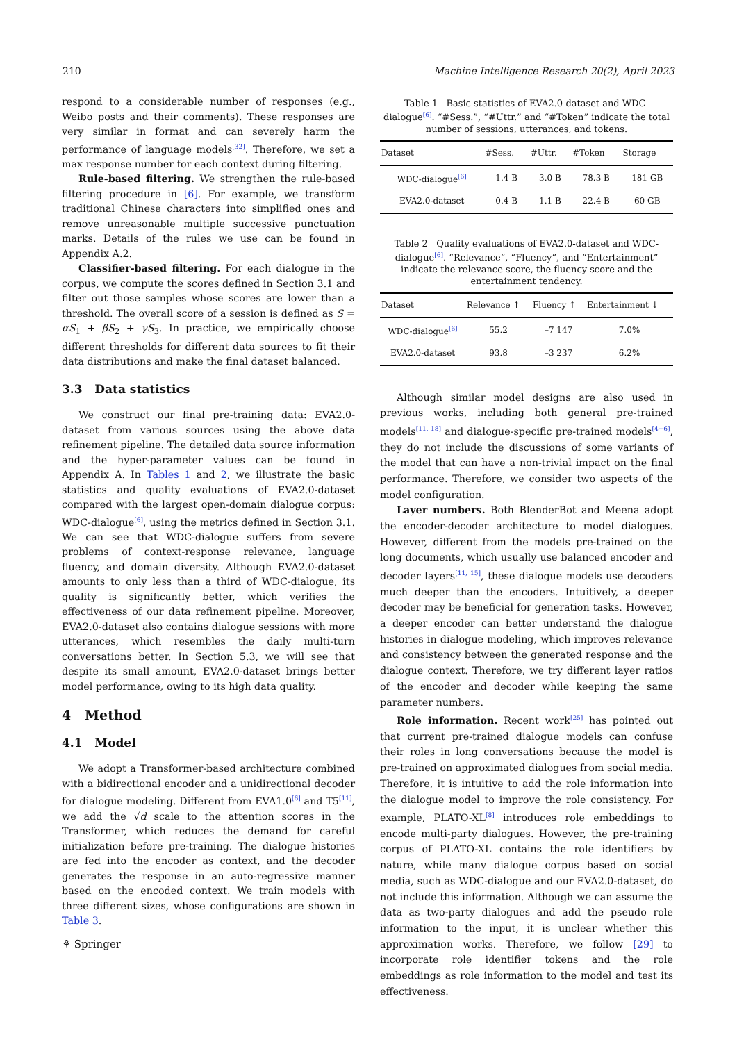210 Machine Intelligence Research 20(2), April 2023
respond to a considerable number of responses (e.g., Weibo posts and their comments). These responses are very similar in format and can severely harm the performance of language models<sup>[32]</sup>. Therefore, we set a max response number for each context during filtering.
Rule-based filtering. We strengthen the rule-based filtering procedure in [6]. For example, we transform traditional Chinese characters into simplified ones and remove unreasonable multiple successive punctuation marks. Details of the rules we use can be found in Appendix A.2.
Classifier-based filtering. For each dialogue in the corpus, we compute the scores defined in Section 3.1 and filter out those samples whose scores are lower than a threshold. The overall score of a session is defined as S = αS<sub>1</sub> + βS<sub>2</sub> + γS<sub>3</sub>. In practice, we empirically choose different thresholds for different data sources to fit their data distributions and make the final dataset balanced.
3.3 Data statistics
We construct our final pre-training data: EVA2.0-dataset from various sources using the above data refinement pipeline. The detailed data source information and the hyper-parameter values can be found in Appendix A. In Tables 1 and 2, we illustrate the basic statistics and quality evaluations of EVA2.0-dataset compared with the largest open-domain dialogue corpus: WDC-dialogue<sup>[6]</sup>, using the metrics defined in Section 3.1. We can see that WDC-dialogue suffers from severe problems of context-response relevance, language fluency, and domain diversity. Although EVA2.0-dataset amounts to only less than a third of WDC-dialogue, its quality is significantly better, which verifies the effectiveness of our data refinement pipeline. Moreover, EVA2.0-dataset also contains dialogue sessions with more utterances, which resembles the daily multi-turn conversations better. In Section 5.3, we will see that despite its small amount, EVA2.0-dataset brings better model performance, owing to its high data quality.
4 Method
4.1 Model
We adopt a Transformer-based architecture combined with a bidirectional encoder and a unidirectional decoder for dialogue modeling. Different from EVA1.0<sup>[6]</sup> and T5<sup>[11]</sup>, we add the √d scale to the attention scores in the Transformer, which reduces the demand for careful initialization before pre-training. The dialogue histories are fed into the encoder as context, and the decoder generates the response in an auto-regressive manner based on the encoded context. We train models with three different sizes, whose configurations are shown in Table 3.
Table 1 Basic statistics of EVA2.0-dataset and WDC-dialogue<sup>[6]</sup>. “#Sess.”, “#Uttr.” and “#Token” indicate the total number of sessions, utterances, and tokens.
| Dataset | #Sess. | #Uttr. | #Token | Storage |
| --- | --- | --- | --- | --- |
| WDC-dialogue<sup>[6]</sup> | 1.4 B | 3.0 B | 78.3 B | 181 GB |
| EVA2.0-dataset | 0.4 B | 1.1 B | 22.4 B | 60 GB |
Table 2 Quality evaluations of EVA2.0-dataset and WDC-dialogue<sup>[6]</sup>. “Relevance”, “Fluency”, and “Entertainment” indicate the relevance score, the fluency score and the entertainment tendency.
| Dataset | Relevance ↑ | Fluency ↑ | Entertainment ↓ |
| --- | --- | --- | --- |
| WDC-dialogue<sup>[6]</sup> | 55.2 | –7 147 | 7.0% |
| EVA2.0-dataset | 93.8 | –3 237 | 6.2% |
Although similar model designs are also used in previous works, including both general pre-trained models<sup>[11, 18]</sup> and dialogue-specific pre-trained models<sup>[4−6]</sup>, they do not include the discussions of some variants of the model that can have a non-trivial impact on the final performance. Therefore, we consider two aspects of the model configuration.
Layer numbers. Both BlenderBot and Meena adopt the encoder-decoder architecture to model dialogues. However, different from the models pre-trained on the long documents, which usually use balanced encoder and decoder layers<sup>[11, 15]</sup>, these dialogue models use decoders much deeper than the encoders. Intuitively, a deeper decoder may be beneficial for generation tasks. However, a deeper encoder can better understand the dialogue histories in dialogue modeling, which improves relevance and consistency between the generated response and the dialogue context. Therefore, we try different layer ratios of the encoder and decoder while keeping the same parameter numbers.
Role information. Recent work<sup>[25]</sup> has pointed out that current pre-trained dialogue models can confuse their roles in long conversations because the model is pre-trained on approximated dialogues from social media. Therefore, it is intuitive to add the role information into the dialogue model to improve the role consistency. For example, PLATO-XL<sup>[8]</sup> introduces role embeddings to encode multi-party dialogues. However, the pre-training corpus of PLATO-XL contains the role identifiers by nature, while many dialogue corpus based on social media, such as WDC-dialogue and our EVA2.0-dataset, do not include this information. Although we can assume the data as two-party dialogues and add the pseudo role information to the input, it is unclear whether this approximation works. Therefore, we follow [29] to incorporate role identifier tokens and the role embeddings as role information to the model and test its effectiveness.
⚘ Springer